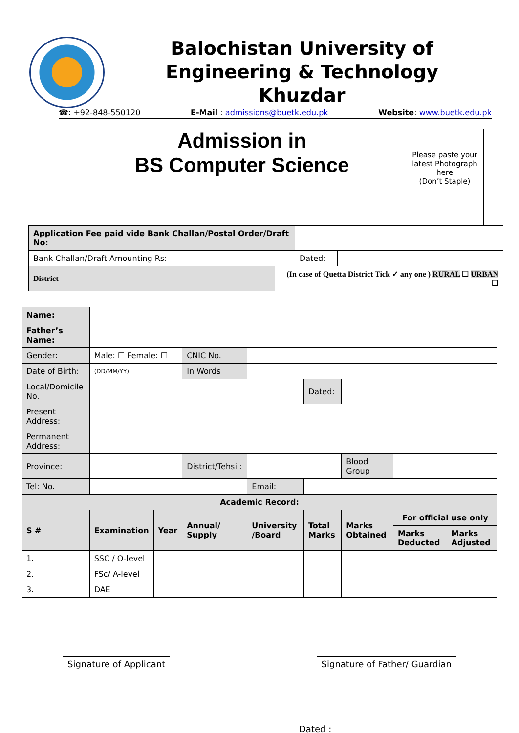Balochistan University of
Engineering & Technology
Khuzdar
☎: +92-848-550120 E-Mail : admissions@buetk.edu.pk Website: www.buetk.edu.pk
Admission in
BS Computer Science
Please paste your latest Photograph here
(Don’t Staple)
| Application Fee paid vide Bank Challan/Postal Order/Draft No: | | | |
| Bank Challan/Draft Amounting Rs: | | Dated: | |
| District | (In case of Quetta District Tick ✓ any one ) RURAL ☐ URBAN ☐ | | |
| Name: | | | | | | | | |
| Father’s Name: | | | | | | | | |
| Gender: | Male: ☐ Female: ☐ | | CNIC No. | | | | | |
| Date of Birth: | (DD/MM/YY) | | In Words | | | | | |
| Local/Domicile No. | | | | | Dated: | | | |
| Present Address: | | | | | | | | |
| Permanent Address: | | | | | | | | |
| Province: | | | District/Tehsil: | | | Blood Group | | |
| Tel: No. | | | | Email: | | | | |
| Academic Record: | | | | | | | | |
| S # | Examination | Year | Annual/ Supply | University /Board | Total Marks | Marks Obtained | For official use only | |
| | | | | | | | Marks Deducted | Marks Adjusted |
| 1. | SSC / O-level | | | | | | | |
| 2. | FSc/ A-level | | | | | | | |
| 3. | DAE | | | | | | | |
Signature of Applicant Signature of Father/ Guardian
Dated :